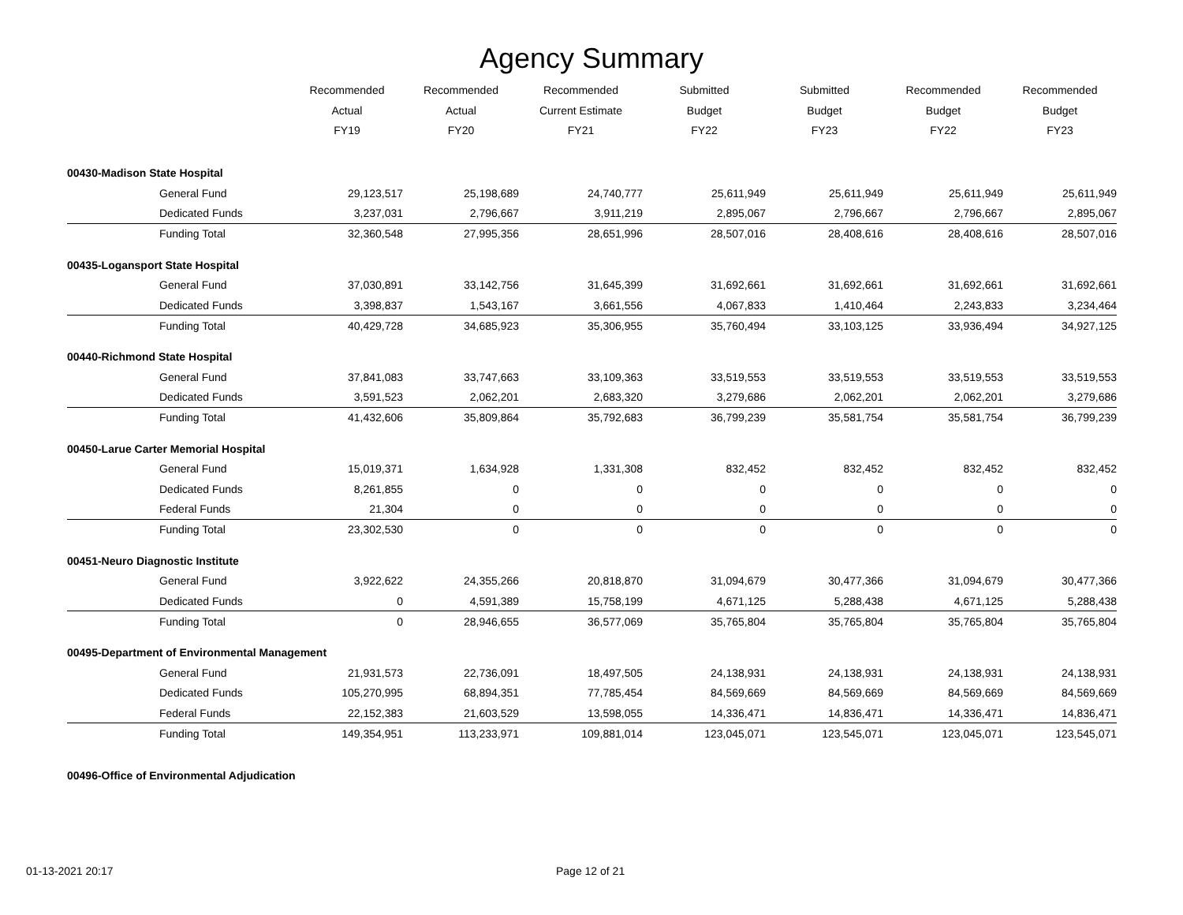Agency Summary
| | Recommended Actual FY19 | Recommended Actual FY20 | Recommended Current Estimate FY21 | Submitted Budget FY22 | Submitted Budget FY23 | Recommended Budget FY22 | Recommended Budget FY23 |
| --- | --- | --- | --- | --- | --- | --- | --- |
| 00430-Madison State Hospital | | | | | | | |
| General Fund | 29,123,517 | 25,198,689 | 24,740,777 | 25,611,949 | 25,611,949 | 25,611,949 | 25,611,949 |
| Dedicated Funds | 3,237,031 | 2,796,667 | 3,911,219 | 2,895,067 | 2,796,667 | 2,796,667 | 2,895,067 |
| Funding Total | 32,360,548 | 27,995,356 | 28,651,996 | 28,507,016 | 28,408,616 | 28,408,616 | 28,507,016 |
| 00435-Logansport State Hospital | | | | | | | |
| General Fund | 37,030,891 | 33,142,756 | 31,645,399 | 31,692,661 | 31,692,661 | 31,692,661 | 31,692,661 |
| Dedicated Funds | 3,398,837 | 1,543,167 | 3,661,556 | 4,067,833 | 1,410,464 | 2,243,833 | 3,234,464 |
| Funding Total | 40,429,728 | 34,685,923 | 35,306,955 | 35,760,494 | 33,103,125 | 33,936,494 | 34,927,125 |
| 00440-Richmond State Hospital | | | | | | | |
| General Fund | 37,841,083 | 33,747,663 | 33,109,363 | 33,519,553 | 33,519,553 | 33,519,553 | 33,519,553 |
| Dedicated Funds | 3,591,523 | 2,062,201 | 2,683,320 | 3,279,686 | 2,062,201 | 2,062,201 | 3,279,686 |
| Funding Total | 41,432,606 | 35,809,864 | 35,792,683 | 36,799,239 | 35,581,754 | 35,581,754 | 36,799,239 |
| 00450-Larue Carter Memorial Hospital | | | | | | | |
| General Fund | 15,019,371 | 1,634,928 | 1,331,308 | 832,452 | 832,452 | 832,452 | 832,452 |
| Dedicated Funds | 8,261,855 | 0 | 0 | 0 | 0 | 0 | 0 |
| Federal Funds | 21,304 | 0 | 0 | 0 | 0 | 0 | 0 |
| Funding Total | 23,302,530 | 0 | 0 | 0 | 0 | 0 | 0 |
| 00451-Neuro Diagnostic Institute | | | | | | | |
| General Fund | 3,922,622 | 24,355,266 | 20,818,870 | 31,094,679 | 30,477,366 | 31,094,679 | 30,477,366 |
| Dedicated Funds | 0 | 4,591,389 | 15,758,199 | 4,671,125 | 5,288,438 | 4,671,125 | 5,288,438 |
| Funding Total | 0 | 28,946,655 | 36,577,069 | 35,765,804 | 35,765,804 | 35,765,804 | 35,765,804 |
| 00495-Department of Environmental Management | | | | | | | |
| General Fund | 21,931,573 | 22,736,091 | 18,497,505 | 24,138,931 | 24,138,931 | 24,138,931 | 24,138,931 |
| Dedicated Funds | 105,270,995 | 68,894,351 | 77,785,454 | 84,569,669 | 84,569,669 | 84,569,669 | 84,569,669 |
| Federal Funds | 22,152,383 | 21,603,529 | 13,598,055 | 14,336,471 | 14,836,471 | 14,336,471 | 14,836,471 |
| Funding Total | 149,354,951 | 113,233,971 | 109,881,014 | 123,045,071 | 123,545,071 | 123,045,071 | 123,545,071 |
| 00496-Office of Environmental Adjudication | | | | | | | |
01-13-2021 20:17 Page 12 of 21